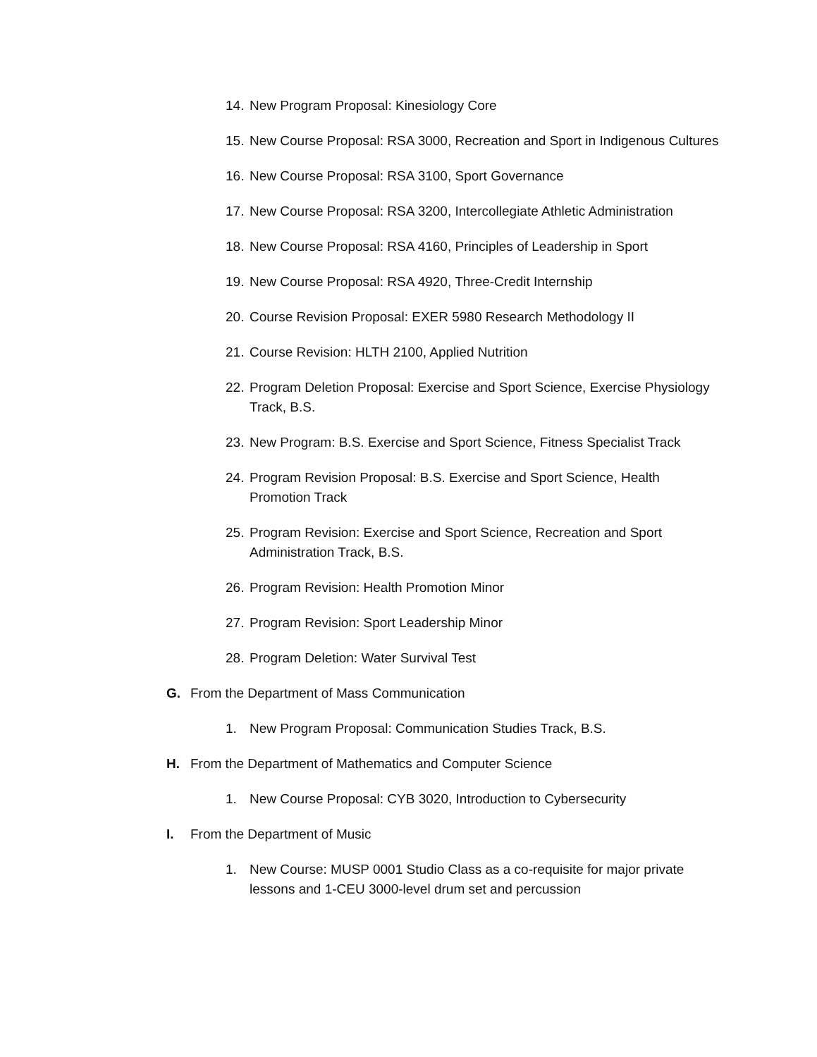14. New Program Proposal: Kinesiology Core
15. New Course Proposal: RSA 3000, Recreation and Sport in Indigenous Cultures
16. New Course Proposal: RSA 3100, Sport Governance
17. New Course Proposal: RSA 3200, Intercollegiate Athletic Administration
18. New Course Proposal: RSA 4160, Principles of Leadership in Sport
19. New Course Proposal: RSA 4920, Three-Credit Internship
20. Course Revision Proposal: EXER 5980 Research Methodology II
21. Course Revision: HLTH 2100, Applied Nutrition
22. Program Deletion Proposal: Exercise and Sport Science, Exercise Physiology Track, B.S.
23. New Program: B.S. Exercise and Sport Science, Fitness Specialist Track
24. Program Revision Proposal: B.S. Exercise and Sport Science, Health Promotion Track
25. Program Revision: Exercise and Sport Science, Recreation and Sport Administration Track, B.S.
26. Program Revision: Health Promotion Minor
27. Program Revision: Sport Leadership Minor
28. Program Deletion: Water Survival Test
G. From the Department of Mass Communication
1. New Program Proposal: Communication Studies Track, B.S.
H. From the Department of Mathematics and Computer Science
1. New Course Proposal: CYB 3020, Introduction to Cybersecurity
I. From the Department of Music
1. New Course: MUSP 0001 Studio Class as a co-requisite for major private lessons and 1-CEU 3000-level drum set and percussion